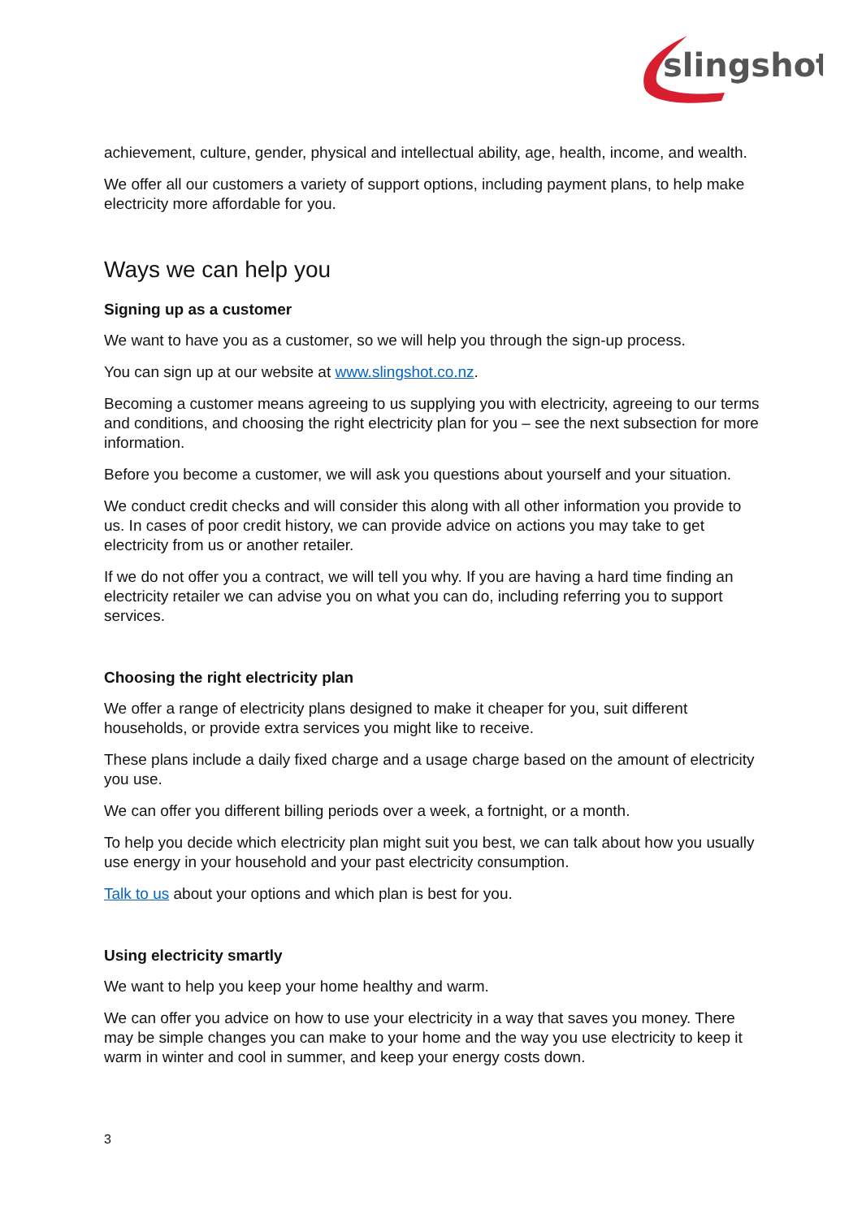slingshot
achievement, culture, gender, physical and intellectual ability, age, health, income, and wealth.
We offer all our customers a variety of support options, including payment plans, to help make electricity more affordable for you.
Ways we can help you
Signing up as a customer
We want to have you as a customer, so we will help you through the sign-up process.
You can sign up at our website at www.slingshot.co.nz.
Becoming a customer means agreeing to us supplying you with electricity, agreeing to our terms and conditions, and choosing the right electricity plan for you – see the next subsection for more information.
Before you become a customer, we will ask you questions about yourself and your situation.
We conduct credit checks and will consider this along with all other information you provide to us. In cases of poor credit history, we can provide advice on actions you may take to get electricity from us or another retailer.
If we do not offer you a contract, we will tell you why. If you are having a hard time finding an electricity retailer we can advise you on what you can do, including referring you to support services.
Choosing the right electricity plan
We offer a range of electricity plans designed to make it cheaper for you, suit different households, or provide extra services you might like to receive.
These plans include a daily fixed charge and a usage charge based on the amount of electricity you use.
We can offer you different billing periods over a week, a fortnight, or a month.
To help you decide which electricity plan might suit you best, we can talk about how you usually use energy in your household and your past electricity consumption.
Talk to us about your options and which plan is best for you.
Using electricity smartly
We want to help you keep your home healthy and warm.
We can offer you advice on how to use your electricity in a way that saves you money. There may be simple changes you can make to your home and the way you use electricity to keep it warm in winter and cool in summer, and keep your energy costs down.
3